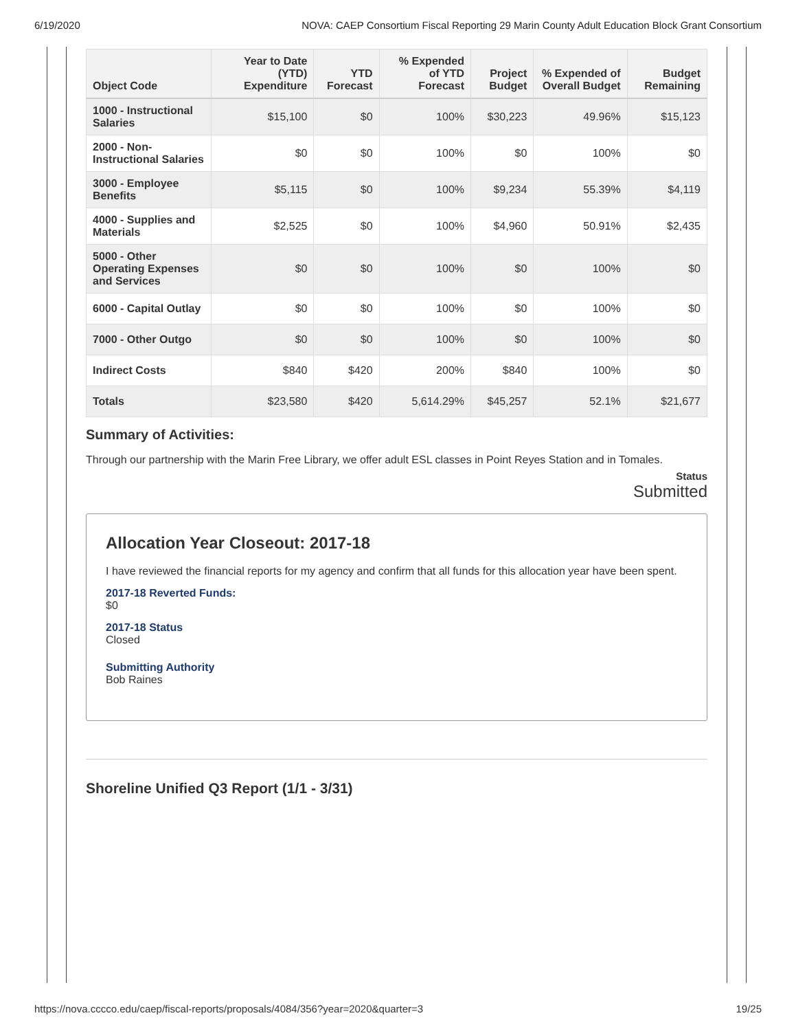6/19/2020 NOVA: CAEP Consortium Fiscal Reporting 29 Marin County Adult Education Block Grant Consortium
| Object Code | Year to Date (YTD) Expenditure | YTD Forecast | % Expended of YTD Forecast | Project Budget | % Expended of Overall Budget | Budget Remaining |
| --- | --- | --- | --- | --- | --- | --- |
| 1000 - Instructional Salaries | $15,100 | $0 | 100% | $30,223 | 49.96% | $15,123 |
| 2000 - Non-Instructional Salaries | $0 | $0 | 100% | $0 | 100% | $0 |
| 3000 - Employee Benefits | $5,115 | $0 | 100% | $9,234 | 55.39% | $4,119 |
| 4000 - Supplies and Materials | $2,525 | $0 | 100% | $4,960 | 50.91% | $2,435 |
| 5000 - Other Operating Expenses and Services | $0 | $0 | 100% | $0 | 100% | $0 |
| 6000 - Capital Outlay | $0 | $0 | 100% | $0 | 100% | $0 |
| 7000 - Other Outgo | $0 | $0 | 100% | $0 | 100% | $0 |
| Indirect Costs | $840 | $420 | 200% | $840 | 100% | $0 |
| Totals | $23,580 | $420 | 5,614.29% | $45,257 | 52.1% | $21,677 |
Summary of Activities:
Through our partnership with the Marin Free Library, we offer adult ESL classes in Point Reyes Station and in Tomales.
Status
Submitted
Allocation Year Closeout: 2017-18
I have reviewed the financial reports for my agency and confirm that all funds for this allocation year have been spent.
2017-18 Reverted Funds:
$0
2017-18 Status
Closed
Submitting Authority
Bob Raines
Shoreline Unified Q3 Report (1/1 - 3/31)
https://nova.cccco.edu/caep/fiscal-reports/proposals/4084/356?year=2020&quarter=3 19/25